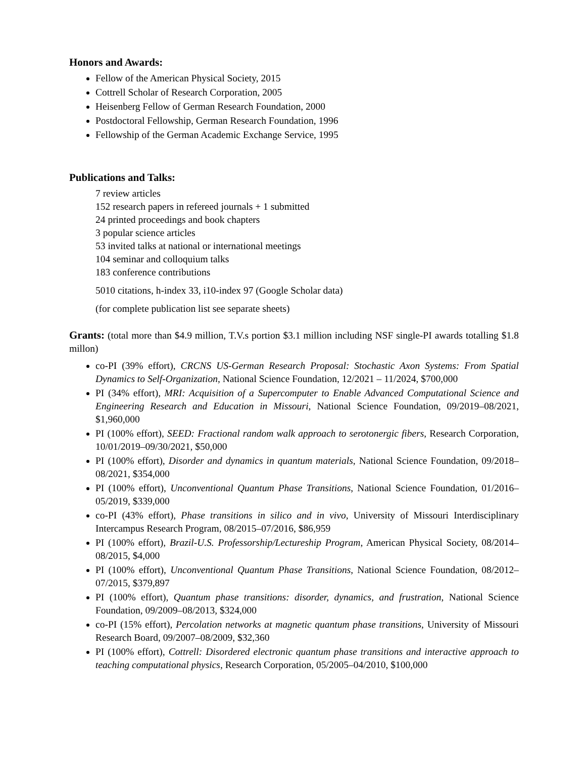Honors and Awards:
Fellow of the American Physical Society, 2015
Cottrell Scholar of Research Corporation, 2005
Heisenberg Fellow of German Research Foundation, 2000
Postdoctoral Fellowship, German Research Foundation, 1996
Fellowship of the German Academic Exchange Service, 1995
Publications and Talks:
7 review articles
152 research papers in refereed journals + 1 submitted
24 printed proceedings and book chapters
3 popular science articles
53 invited talks at national or international meetings
104 seminar and colloquium talks
183 conference contributions
5010 citations, h-index 33, i10-index 97 (Google Scholar data)
(for complete publication list see separate sheets)
Grants: (total more than $4.9 million, T.V.s portion $3.1 million including NSF single-PI awards totalling $1.8 millon)
co-PI (39% effort), CRCNS US-German Research Proposal: Stochastic Axon Systems: From Spatial Dynamics to Self-Organization, National Science Foundation, 12/2021 – 11/2024, $700,000
PI (34% effort), MRI: Acquisition of a Supercomputer to Enable Advanced Computational Science and Engineering Research and Education in Missouri, National Science Foundation, 09/2019–08/2021, $1,960,000
PI (100% effort), SEED: Fractional random walk approach to serotonergic fibers, Research Corporation, 10/01/2019–09/30/2021, $50,000
PI (100% effort), Disorder and dynamics in quantum materials, National Science Foundation, 09/2018–08/2021, $354,000
PI (100% effort), Unconventional Quantum Phase Transitions, National Science Foundation, 01/2016–05/2019, $339,000
co-PI (43% effort), Phase transitions in silico and in vivo, University of Missouri Interdisciplinary Intercampus Research Program, 08/2015–07/2016, $86,959
PI (100% effort), Brazil-U.S. Professorship/Lectureship Program, American Physical Society, 08/2014–08/2015, $4,000
PI (100% effort), Unconventional Quantum Phase Transitions, National Science Foundation, 08/2012–07/2015, $379,897
PI (100% effort), Quantum phase transitions: disorder, dynamics, and frustration, National Science Foundation, 09/2009–08/2013, $324,000
co-PI (15% effort), Percolation networks at magnetic quantum phase transitions, University of Missouri Research Board, 09/2007–08/2009, $32,360
PI (100% effort), Cottrell: Disordered electronic quantum phase transitions and interactive approach to teaching computational physics, Research Corporation, 05/2005–04/2010, $100,000